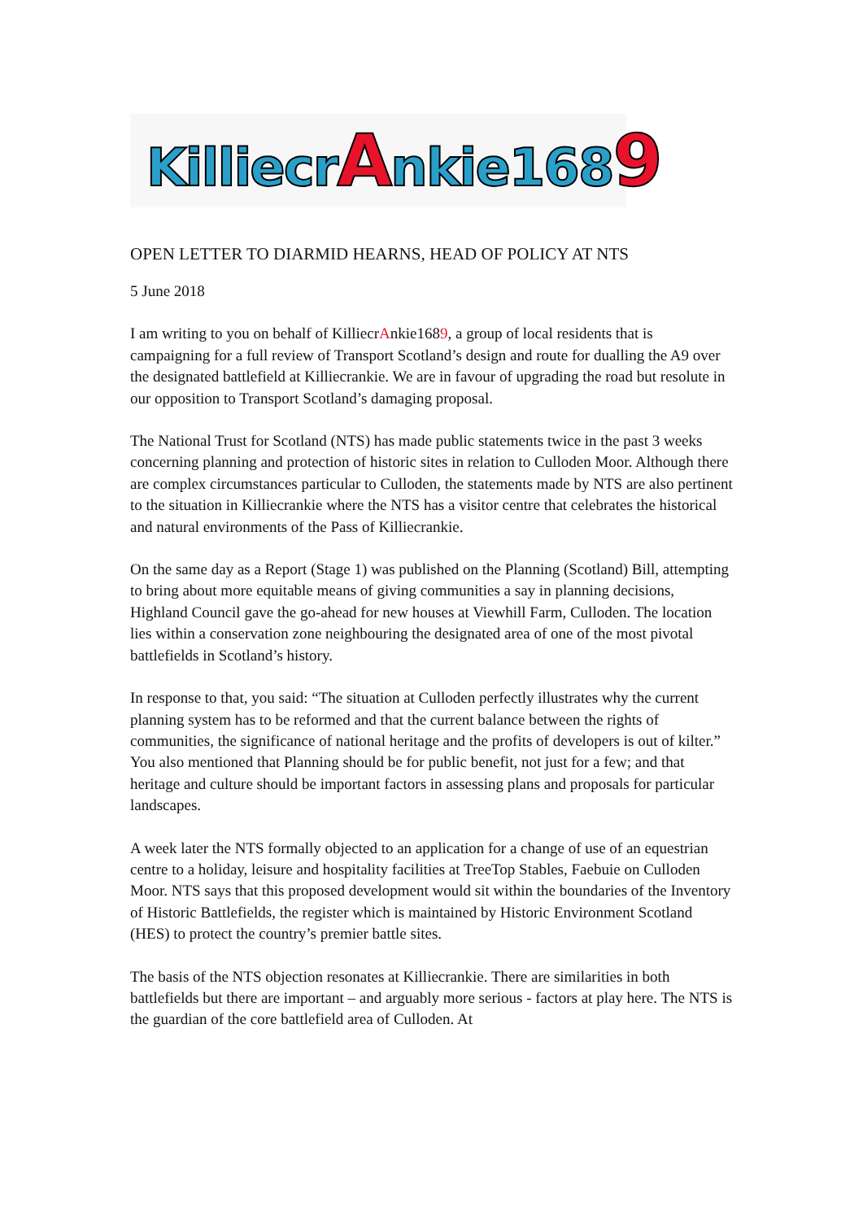KilliecrAnkie1689
OPEN LETTER TO DIARMID HEARNS, HEAD OF POLICY AT NTS
5 June 2018
I am writing to you on behalf of KilliecrAnkie1689, a group of local residents that is campaigning for a full review of Transport Scotland’s design and route for dualling the A9 over the designated battlefield at Killiecrankie. We are in favour of upgrading the road but resolute in our opposition to Transport Scotland’s damaging proposal.
The National Trust for Scotland (NTS) has made public statements twice in the past 3 weeks concerning planning and protection of historic sites in relation to Culloden Moor. Although there are complex circumstances particular to Culloden, the statements made by NTS are also pertinent to the situation in Killiecrankie where the NTS has a visitor centre that celebrates the historical and natural environments of the Pass of Killiecrankie.
On the same day as a Report (Stage 1) was published on the Planning (Scotland) Bill, attempting to bring about more equitable means of giving communities a say in planning decisions, Highland Council gave the go-ahead for new houses at Viewhill Farm, Culloden. The location lies within a conservation zone neighbouring the designated area of one of the most pivotal battlefields in Scotland’s history.
In response to that, you said: “The situation at Culloden perfectly illustrates why the current planning system has to be reformed and that the current balance between the rights of communities, the significance of national heritage and the profits of developers is out of kilter.” You also mentioned that Planning should be for public benefit, not just for a few; and that heritage and culture should be important factors in assessing plans and proposals for particular landscapes.
A week later the NTS formally objected to an application for a change of use of an equestrian centre to a holiday, leisure and hospitality facilities at TreeTop Stables, Faebuie on Culloden Moor. NTS says that this proposed development would sit within the boundaries of the Inventory of Historic Battlefields, the register which is maintained by Historic Environment Scotland (HES) to protect the country’s premier battle sites.
The basis of the NTS objection resonates at Killiecrankie. There are similarities in both battlefields but there are important – and arguably more serious - factors at play here. The NTS is the guardian of the core battlefield area of Culloden. At